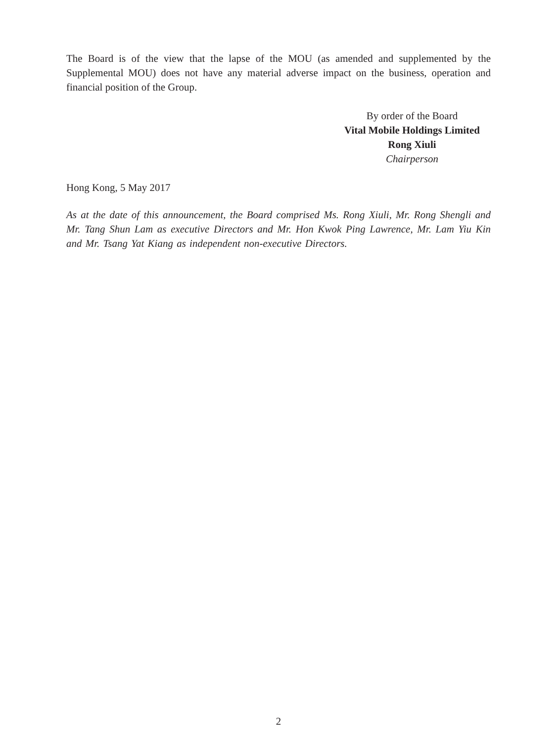The Board is of the view that the lapse of the MOU (as amended and supplemented by the Supplemental MOU) does not have any material adverse impact on the business, operation and financial position of the Group.
By order of the Board
Vital Mobile Holdings Limited
Rong Xiuli
Chairperson
Hong Kong, 5 May 2017
As at the date of this announcement, the Board comprised Ms. Rong Xiuli, Mr. Rong Shengli and Mr. Tang Shun Lam as executive Directors and Mr. Hon Kwok Ping Lawrence, Mr. Lam Yiu Kin and Mr. Tsang Yat Kiang as independent non-executive Directors.
2